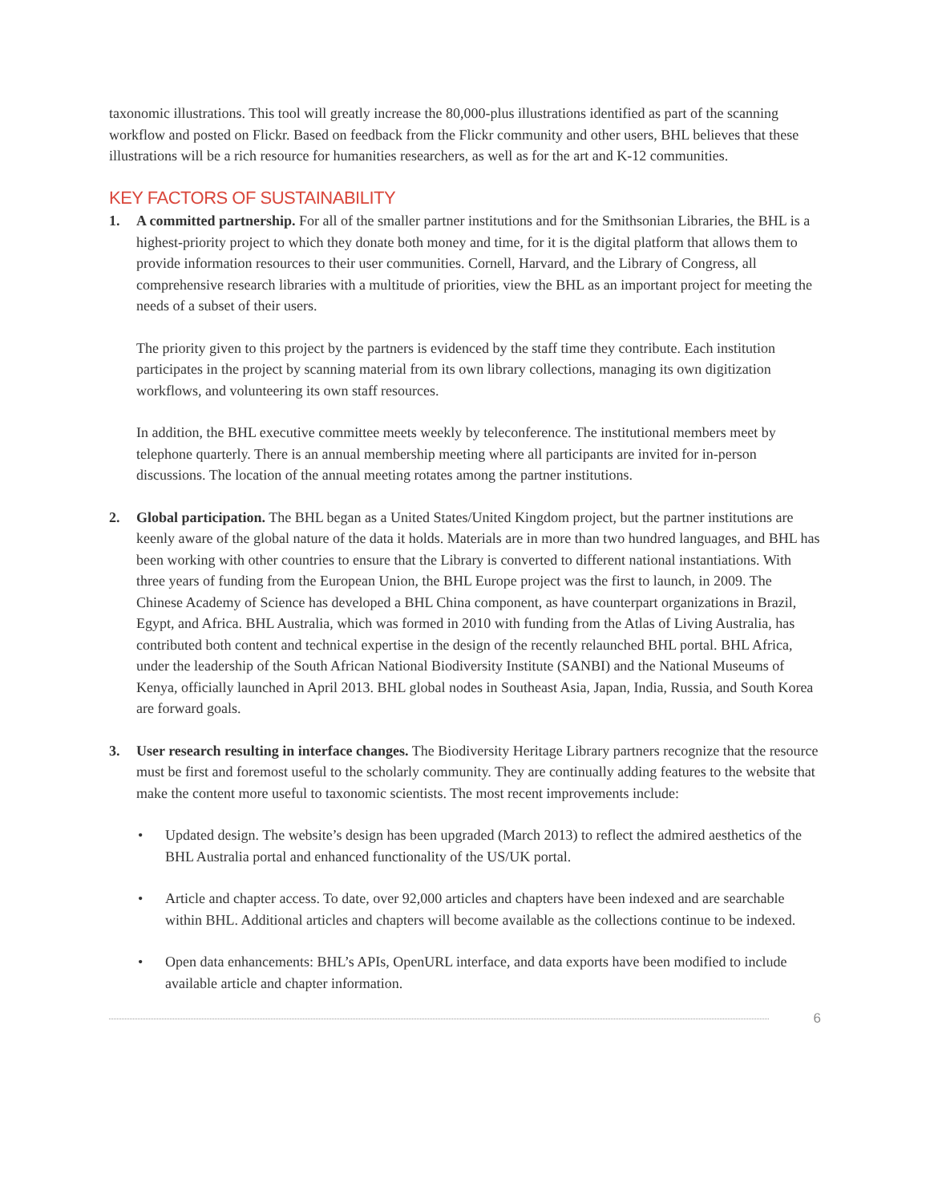taxonomic illustrations. This tool will greatly increase the 80,000-plus illustrations identified as part of the scanning workflow and posted on Flickr. Based on feedback from the Flickr community and other users, BHL believes that these illustrations will be a rich resource for humanities researchers, as well as for the art and K-12 communities.
KEY FACTORS OF SUSTAINABILITY
1. A committed partnership. For all of the smaller partner institutions and for the Smithsonian Libraries, the BHL is a highest-priority project to which they donate both money and time, for it is the digital platform that allows them to provide information resources to their user communities. Cornell, Harvard, and the Library of Congress, all comprehensive research libraries with a multitude of priorities, view the BHL as an important project for meeting the needs of a subset of their users.
The priority given to this project by the partners is evidenced by the staff time they contribute. Each institution participates in the project by scanning material from its own library collections, managing its own digitization workflows, and volunteering its own staff resources.
In addition, the BHL executive committee meets weekly by teleconference. The institutional members meet by telephone quarterly. There is an annual membership meeting where all participants are invited for in-person discussions. The location of the annual meeting rotates among the partner institutions.
2. Global participation. The BHL began as a United States/United Kingdom project, but the partner institutions are keenly aware of the global nature of the data it holds. Materials are in more than two hundred languages, and BHL has been working with other countries to ensure that the Library is converted to different national instantiations. With three years of funding from the European Union, the BHL Europe project was the first to launch, in 2009. The Chinese Academy of Science has developed a BHL China component, as have counterpart organizations in Brazil, Egypt, and Africa. BHL Australia, which was formed in 2010 with funding from the Atlas of Living Australia, has contributed both content and technical expertise in the design of the recently relaunched BHL portal. BHL Africa, under the leadership of the South African National Biodiversity Institute (SANBI) and the National Museums of Kenya, officially launched in April 2013. BHL global nodes in Southeast Asia, Japan, India, Russia, and South Korea are forward goals.
3. User research resulting in interface changes. The Biodiversity Heritage Library partners recognize that the resource must be first and foremost useful to the scholarly community. They are continually adding features to the website that make the content more useful to taxonomic scientists. The most recent improvements include:
• Updated design. The website’s design has been upgraded (March 2013) to reflect the admired aesthetics of the BHL Australia portal and enhanced functionality of the US/UK portal.
• Article and chapter access. To date, over 92,000 articles and chapters have been indexed and are searchable within BHL. Additional articles and chapters will become available as the collections continue to be indexed.
• Open data enhancements: BHL’s APIs, OpenURL interface, and data exports have been modified to include available article and chapter information.
6